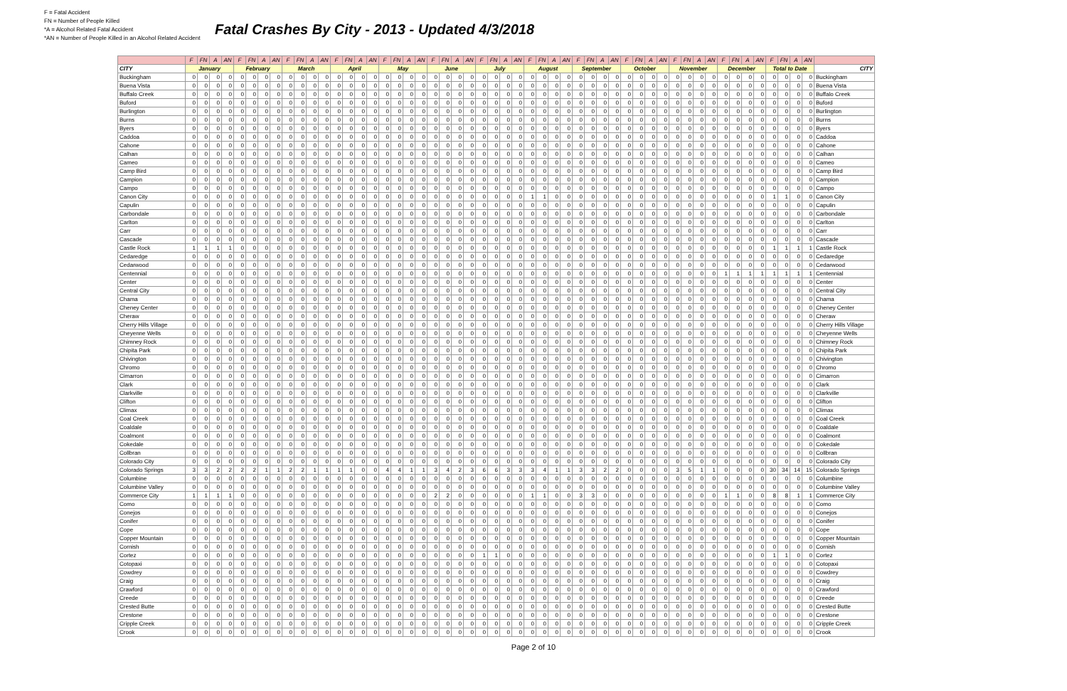F = Fatal Accident
FN = Number of People Killed
*A = Alcohol Related Fatal Accident
*AN = Number of People Killed in an Alcohol Related Accident
Fatal Crashes By City - 2013 - Updated 4/3/2018
| | F | FN | A | AN | F | FN | A | AN | F | FN | A | AN | F | FN | A | AN | F | FN | A | AN | F | FN | A | AN | F | FN | A | AN | F | FN | A | AN | F | FN | A | AN | F | FN | A | AN | F | FN | A | AN | F | FN | A | AN | F | FN | A | AN | |
| --- | --- | --- | --- | --- | --- | --- | --- | --- | --- | --- | --- | --- | --- | --- | --- | --- | --- | --- | --- | --- | --- | --- | --- | --- | --- | --- | --- | --- | --- | --- | --- | --- | --- | --- | --- | --- | --- | --- | --- | --- | --- | --- | --- | --- | --- | --- | --- | --- | --- | --- | --- | --- | --- |
| CITY | January | | | | February | | | | March | | | | April | | | | May | | | | June | | | | July | | | | August | | | | September | | | | October | | | | November | | | | December | | | | Total to Date | | | | CITY |
| Buckingham | 0 | 0 | 0 | 0 | 0 | 0 | 0 | 0 | 0 | 0 | 0 | 0 | 0 | 0 | 0 | 0 | 0 | 0 | 0 | 0 | 0 | 0 | 0 | 0 | 0 | 0 | 0 | 0 | 0 | 0 | 0 | 0 | 0 | 0 | 0 | 0 | 0 | 0 | 0 | 0 | 0 | 0 | 0 | 0 | 0 | 0 | 0 | 0 | 0 | 0 | 0 | 0 | Buckingham |
| Buena Vista | 0 | 0 | 0 | 0 | 0 | 0 | 0 | 0 | 0 | 0 | 0 | 0 | 0 | 0 | 0 | 0 | 0 | 0 | 0 | 0 | 0 | 0 | 0 | 0 | 0 | 0 | 0 | 0 | 0 | 0 | 0 | 0 | 0 | 0 | 0 | 0 | 0 | 0 | 0 | 0 | 0 | 0 | 0 | 0 | 0 | 0 | 0 | 0 | 0 | 0 | 0 | 0 | Buena Vista |
| Buffalo Creek | 0 | 0 | 0 | 0 | 0 | 0 | 0 | 0 | 0 | 0 | 0 | 0 | 0 | 0 | 0 | 0 | 0 | 0 | 0 | 0 | 0 | 0 | 0 | 0 | 0 | 0 | 0 | 0 | 0 | 0 | 0 | 0 | 0 | 0 | 0 | 0 | 0 | 0 | 0 | 0 | 0 | 0 | 0 | 0 | 0 | 0 | 0 | 0 | 0 | 0 | 0 | 0 | Buffalo Creek |
| Buford | 0 | 0 | 0 | 0 | 0 | 0 | 0 | 0 | 0 | 0 | 0 | 0 | 0 | 0 | 0 | 0 | 0 | 0 | 0 | 0 | 0 | 0 | 0 | 0 | 0 | 0 | 0 | 0 | 0 | 0 | 0 | 0 | 0 | 0 | 0 | 0 | 0 | 0 | 0 | 0 | 0 | 0 | 0 | 0 | 0 | 0 | 0 | 0 | 0 | 0 | 0 | 0 | Buford |
| Burlington | 0 | 0 | 0 | 0 | 0 | 0 | 0 | 0 | 0 | 0 | 0 | 0 | 0 | 0 | 0 | 0 | 0 | 0 | 0 | 0 | 0 | 0 | 0 | 0 | 0 | 0 | 0 | 0 | 0 | 0 | 0 | 0 | 0 | 0 | 0 | 0 | 0 | 0 | 0 | 0 | 0 | 0 | 0 | 0 | 0 | 0 | 0 | 0 | 0 | 0 | 0 | 0 | Burlington |
| Burns | 0 | 0 | 0 | 0 | 0 | 0 | 0 | 0 | 0 | 0 | 0 | 0 | 0 | 0 | 0 | 0 | 0 | 0 | 0 | 0 | 0 | 0 | 0 | 0 | 0 | 0 | 0 | 0 | 0 | 0 | 0 | 0 | 0 | 0 | 0 | 0 | 0 | 0 | 0 | 0 | 0 | 0 | 0 | 0 | 0 | 0 | 0 | 0 | 0 | 0 | 0 | 0 | Burns |
| Byers | 0 | 0 | 0 | 0 | 0 | 0 | 0 | 0 | 0 | 0 | 0 | 0 | 0 | 0 | 0 | 0 | 0 | 0 | 0 | 0 | 0 | 0 | 0 | 0 | 0 | 0 | 0 | 0 | 0 | 0 | 0 | 0 | 0 | 0 | 0 | 0 | 0 | 0 | 0 | 0 | 0 | 0 | 0 | 0 | 0 | 0 | 0 | 0 | 0 | 0 | 0 | 0 | Byers |
| Caddoa | 0 | 0 | 0 | 0 | 0 | 0 | 0 | 0 | 0 | 0 | 0 | 0 | 0 | 0 | 0 | 0 | 0 | 0 | 0 | 0 | 0 | 0 | 0 | 0 | 0 | 0 | 0 | 0 | 0 | 0 | 0 | 0 | 0 | 0 | 0 | 0 | 0 | 0 | 0 | 0 | 0 | 0 | 0 | 0 | 0 | 0 | 0 | 0 | 0 | 0 | 0 | 0 | Caddoa |
| Cahone | 0 | 0 | 0 | 0 | 0 | 0 | 0 | 0 | 0 | 0 | 0 | 0 | 0 | 0 | 0 | 0 | 0 | 0 | 0 | 0 | 0 | 0 | 0 | 0 | 0 | 0 | 0 | 0 | 0 | 0 | 0 | 0 | 0 | 0 | 0 | 0 | 0 | 0 | 0 | 0 | 0 | 0 | 0 | 0 | 0 | 0 | 0 | 0 | 0 | 0 | 0 | 0 | Cahone |
| Calhan | 0 | 0 | 0 | 0 | 0 | 0 | 0 | 0 | 0 | 0 | 0 | 0 | 0 | 0 | 0 | 0 | 0 | 0 | 0 | 0 | 0 | 0 | 0 | 0 | 0 | 0 | 0 | 0 | 0 | 0 | 0 | 0 | 0 | 0 | 0 | 0 | 0 | 0 | 0 | 0 | 0 | 0 | 0 | 0 | 0 | 0 | 0 | 0 | 0 | 0 | 0 | 0 | Calhan |
| Cameo | 0 | 0 | 0 | 0 | 0 | 0 | 0 | 0 | 0 | 0 | 0 | 0 | 0 | 0 | 0 | 0 | 0 | 0 | 0 | 0 | 0 | 0 | 0 | 0 | 0 | 0 | 0 | 0 | 0 | 0 | 0 | 0 | 0 | 0 | 0 | 0 | 0 | 0 | 0 | 0 | 0 | 0 | 0 | 0 | 0 | 0 | 0 | 0 | 0 | 0 | 0 | 0 | Cameo |
| Camp Bird | 0 | 0 | 0 | 0 | 0 | 0 | 0 | 0 | 0 | 0 | 0 | 0 | 0 | 0 | 0 | 0 | 0 | 0 | 0 | 0 | 0 | 0 | 0 | 0 | 0 | 0 | 0 | 0 | 0 | 0 | 0 | 0 | 0 | 0 | 0 | 0 | 0 | 0 | 0 | 0 | 0 | 0 | 0 | 0 | 0 | 0 | 0 | 0 | 0 | 0 | 0 | 0 | Camp Bird |
| Campion | 0 | 0 | 0 | 0 | 0 | 0 | 0 | 0 | 0 | 0 | 0 | 0 | 0 | 0 | 0 | 0 | 0 | 0 | 0 | 0 | 0 | 0 | 0 | 0 | 0 | 0 | 0 | 0 | 0 | 0 | 0 | 0 | 0 | 0 | 0 | 0 | 0 | 0 | 0 | 0 | 0 | 0 | 0 | 0 | 0 | 0 | 0 | 0 | 0 | 0 | 0 | 0 | Campion |
| Campo | 0 | 0 | 0 | 0 | 0 | 0 | 0 | 0 | 0 | 0 | 0 | 0 | 0 | 0 | 0 | 0 | 0 | 0 | 0 | 0 | 0 | 0 | 0 | 0 | 0 | 0 | 0 | 0 | 0 | 0 | 0 | 0 | 0 | 0 | 0 | 0 | 0 | 0 | 0 | 0 | 0 | 0 | 0 | 0 | 0 | 0 | 0 | 0 | 0 | 0 | 0 | 0 | Campo |
| Canon City | 0 | 0 | 0 | 0 | 0 | 0 | 0 | 0 | 0 | 0 | 0 | 0 | 0 | 0 | 0 | 0 | 0 | 0 | 0 | 0 | 0 | 0 | 0 | 0 | 0 | 0 | 0 | 0 | 1 | 1 | 0 | 0 | 0 | 0 | 0 | 0 | 0 | 0 | 0 | 0 | 0 | 0 | 0 | 0 | 0 | 0 | 0 | 0 | 1 | 1 | 0 | 0 | Canon City |
| Capulin | 0 | 0 | 0 | 0 | 0 | 0 | 0 | 0 | 0 | 0 | 0 | 0 | 0 | 0 | 0 | 0 | 0 | 0 | 0 | 0 | 0 | 0 | 0 | 0 | 0 | 0 | 0 | 0 | 0 | 0 | 0 | 0 | 0 | 0 | 0 | 0 | 0 | 0 | 0 | 0 | 0 | 0 | 0 | 0 | 0 | 0 | 0 | 0 | 0 | 0 | 0 | 0 | Capulin |
| Carbondale | 0 | 0 | 0 | 0 | 0 | 0 | 0 | 0 | 0 | 0 | 0 | 0 | 0 | 0 | 0 | 0 | 0 | 0 | 0 | 0 | 0 | 0 | 0 | 0 | 0 | 0 | 0 | 0 | 0 | 0 | 0 | 0 | 0 | 0 | 0 | 0 | 0 | 0 | 0 | 0 | 0 | 0 | 0 | 0 | 0 | 0 | 0 | 0 | 0 | 0 | 0 | 0 | Carbondale |
| Carlton | 0 | 0 | 0 | 0 | 0 | 0 | 0 | 0 | 0 | 0 | 0 | 0 | 0 | 0 | 0 | 0 | 0 | 0 | 0 | 0 | 0 | 0 | 0 | 0 | 0 | 0 | 0 | 0 | 0 | 0 | 0 | 0 | 0 | 0 | 0 | 0 | 0 | 0 | 0 | 0 | 0 | 0 | 0 | 0 | 0 | 0 | 0 | 0 | 0 | 0 | 0 | 0 | Carlton |
| Carr | 0 | 0 | 0 | 0 | 0 | 0 | 0 | 0 | 0 | 0 | 0 | 0 | 0 | 0 | 0 | 0 | 0 | 0 | 0 | 0 | 0 | 0 | 0 | 0 | 0 | 0 | 0 | 0 | 0 | 0 | 0 | 0 | 0 | 0 | 0 | 0 | 0 | 0 | 0 | 0 | 0 | 0 | 0 | 0 | 0 | 0 | 0 | 0 | 0 | 0 | 0 | 0 | Carr |
| Cascade | 0 | 0 | 0 | 0 | 0 | 0 | 0 | 0 | 0 | 0 | 0 | 0 | 0 | 0 | 0 | 0 | 0 | 0 | 0 | 0 | 0 | 0 | 0 | 0 | 0 | 0 | 0 | 0 | 0 | 0 | 0 | 0 | 0 | 0 | 0 | 0 | 0 | 0 | 0 | 0 | 0 | 0 | 0 | 0 | 0 | 0 | 0 | 0 | 0 | 0 | 0 | 0 | Cascade |
| Castle Rock | 1 | 1 | 1 | 1 | 0 | 0 | 0 | 0 | 0 | 0 | 0 | 0 | 0 | 0 | 0 | 0 | 0 | 0 | 0 | 0 | 0 | 0 | 0 | 0 | 0 | 0 | 0 | 0 | 0 | 0 | 0 | 0 | 0 | 0 | 0 | 0 | 0 | 0 | 0 | 0 | 0 | 0 | 0 | 0 | 0 | 0 | 0 | 0 | 1 | 1 | 1 | 1 | Castle Rock |
| Cedaredge | 0 | 0 | 0 | 0 | 0 | 0 | 0 | 0 | 0 | 0 | 0 | 0 | 0 | 0 | 0 | 0 | 0 | 0 | 0 | 0 | 0 | 0 | 0 | 0 | 0 | 0 | 0 | 0 | 0 | 0 | 0 | 0 | 0 | 0 | 0 | 0 | 0 | 0 | 0 | 0 | 0 | 0 | 0 | 0 | 0 | 0 | 0 | 0 | 0 | 0 | 0 | 0 | Cedaredge |
| Cedarwood | 0 | 0 | 0 | 0 | 0 | 0 | 0 | 0 | 0 | 0 | 0 | 0 | 0 | 0 | 0 | 0 | 0 | 0 | 0 | 0 | 0 | 0 | 0 | 0 | 0 | 0 | 0 | 0 | 0 | 0 | 0 | 0 | 0 | 0 | 0 | 0 | 0 | 0 | 0 | 0 | 0 | 0 | 0 | 0 | 0 | 0 | 0 | 0 | 0 | 0 | 0 | 0 | Cedarwood |
| Centennial | 0 | 0 | 0 | 0 | 0 | 0 | 0 | 0 | 0 | 0 | 0 | 0 | 0 | 0 | 0 | 0 | 0 | 0 | 0 | 0 | 0 | 0 | 0 | 0 | 0 | 0 | 0 | 0 | 0 | 0 | 0 | 0 | 0 | 0 | 0 | 0 | 0 | 0 | 0 | 0 | 0 | 0 | 0 | 0 | 1 | 1 | 1 | 1 | 1 | 1 | 1 | 1 | Centennial |
| Center | 0 | 0 | 0 | 0 | 0 | 0 | 0 | 0 | 0 | 0 | 0 | 0 | 0 | 0 | 0 | 0 | 0 | 0 | 0 | 0 | 0 | 0 | 0 | 0 | 0 | 0 | 0 | 0 | 0 | 0 | 0 | 0 | 0 | 0 | 0 | 0 | 0 | 0 | 0 | 0 | 0 | 0 | 0 | 0 | 0 | 0 | 0 | 0 | 0 | 0 | 0 | 0 | Center |
| Central City | 0 | 0 | 0 | 0 | 0 | 0 | 0 | 0 | 0 | 0 | 0 | 0 | 0 | 0 | 0 | 0 | 0 | 0 | 0 | 0 | 0 | 0 | 0 | 0 | 0 | 0 | 0 | 0 | 0 | 0 | 0 | 0 | 0 | 0 | 0 | 0 | 0 | 0 | 0 | 0 | 0 | 0 | 0 | 0 | 0 | 0 | 0 | 0 | 0 | 0 | 0 | 0 | Central City |
| Chama | 0 | 0 | 0 | 0 | 0 | 0 | 0 | 0 | 0 | 0 | 0 | 0 | 0 | 0 | 0 | 0 | 0 | 0 | 0 | 0 | 0 | 0 | 0 | 0 | 0 | 0 | 0 | 0 | 0 | 0 | 0 | 0 | 0 | 0 | 0 | 0 | 0 | 0 | 0 | 0 | 0 | 0 | 0 | 0 | 0 | 0 | 0 | 0 | 0 | 0 | 0 | 0 | Chama |
| Cheney Center | 0 | 0 | 0 | 0 | 0 | 0 | 0 | 0 | 0 | 0 | 0 | 0 | 0 | 0 | 0 | 0 | 0 | 0 | 0 | 0 | 0 | 0 | 0 | 0 | 0 | 0 | 0 | 0 | 0 | 0 | 0 | 0 | 0 | 0 | 0 | 0 | 0 | 0 | 0 | 0 | 0 | 0 | 0 | 0 | 0 | 0 | 0 | 0 | 0 | 0 | 0 | 0 | Cheney Center |
| Cheraw | 0 | 0 | 0 | 0 | 0 | 0 | 0 | 0 | 0 | 0 | 0 | 0 | 0 | 0 | 0 | 0 | 0 | 0 | 0 | 0 | 0 | 0 | 0 | 0 | 0 | 0 | 0 | 0 | 0 | 0 | 0 | 0 | 0 | 0 | 0 | 0 | 0 | 0 | 0 | 0 | 0 | 0 | 0 | 0 | 0 | 0 | 0 | 0 | 0 | 0 | 0 | 0 | Cheraw |
| Cherry Hills Village | 0 | 0 | 0 | 0 | 0 | 0 | 0 | 0 | 0 | 0 | 0 | 0 | 0 | 0 | 0 | 0 | 0 | 0 | 0 | 0 | 0 | 0 | 0 | 0 | 0 | 0 | 0 | 0 | 0 | 0 | 0 | 0 | 0 | 0 | 0 | 0 | 0 | 0 | 0 | 0 | 0 | 0 | 0 | 0 | 0 | 0 | 0 | 0 | 0 | 0 | 0 | 0 | Cherry Hills Village |
| Cheyenne Wells | 0 | 0 | 0 | 0 | 0 | 0 | 0 | 0 | 0 | 0 | 0 | 0 | 0 | 0 | 0 | 0 | 0 | 0 | 0 | 0 | 0 | 0 | 0 | 0 | 0 | 0 | 0 | 0 | 0 | 0 | 0 | 0 | 0 | 0 | 0 | 0 | 0 | 0 | 0 | 0 | 0 | 0 | 0 | 0 | 0 | 0 | 0 | 0 | 0 | 0 | 0 | 0 | Cheyenne Wells |
| Chimney Rock | 0 | 0 | 0 | 0 | 0 | 0 | 0 | 0 | 0 | 0 | 0 | 0 | 0 | 0 | 0 | 0 | 0 | 0 | 0 | 0 | 0 | 0 | 0 | 0 | 0 | 0 | 0 | 0 | 0 | 0 | 0 | 0 | 0 | 0 | 0 | 0 | 0 | 0 | 0 | 0 | 0 | 0 | 0 | 0 | 0 | 0 | 0 | 0 | 0 | 0 | 0 | 0 | Chimney Rock |
| Chipita Park | 0 | 0 | 0 | 0 | 0 | 0 | 0 | 0 | 0 | 0 | 0 | 0 | 0 | 0 | 0 | 0 | 0 | 0 | 0 | 0 | 0 | 0 | 0 | 0 | 0 | 0 | 0 | 0 | 0 | 0 | 0 | 0 | 0 | 0 | 0 | 0 | 0 | 0 | 0 | 0 | 0 | 0 | 0 | 0 | 0 | 0 | 0 | 0 | 0 | 0 | 0 | 0 | Chipita Park |
| Chivington | 0 | 0 | 0 | 0 | 0 | 0 | 0 | 0 | 0 | 0 | 0 | 0 | 0 | 0 | 0 | 0 | 0 | 0 | 0 | 0 | 0 | 0 | 0 | 0 | 0 | 0 | 0 | 0 | 0 | 0 | 0 | 0 | 0 | 0 | 0 | 0 | 0 | 0 | 0 | 0 | 0 | 0 | 0 | 0 | 0 | 0 | 0 | 0 | 0 | 0 | 0 | 0 | Chivington |
| Chromo | 0 | 0 | 0 | 0 | 0 | 0 | 0 | 0 | 0 | 0 | 0 | 0 | 0 | 0 | 0 | 0 | 0 | 0 | 0 | 0 | 0 | 0 | 0 | 0 | 0 | 0 | 0 | 0 | 0 | 0 | 0 | 0 | 0 | 0 | 0 | 0 | 0 | 0 | 0 | 0 | 0 | 0 | 0 | 0 | 0 | 0 | 0 | 0 | 0 | 0 | 0 | 0 | Chromo |
| Cimarron | 0 | 0 | 0 | 0 | 0 | 0 | 0 | 0 | 0 | 0 | 0 | 0 | 0 | 0 | 0 | 0 | 0 | 0 | 0 | 0 | 0 | 0 | 0 | 0 | 0 | 0 | 0 | 0 | 0 | 0 | 0 | 0 | 0 | 0 | 0 | 0 | 0 | 0 | 0 | 0 | 0 | 0 | 0 | 0 | 0 | 0 | 0 | 0 | 0 | 0 | 0 | 0 | Cimarron |
| Clark | 0 | 0 | 0 | 0 | 0 | 0 | 0 | 0 | 0 | 0 | 0 | 0 | 0 | 0 | 0 | 0 | 0 | 0 | 0 | 0 | 0 | 0 | 0 | 0 | 0 | 0 | 0 | 0 | 0 | 0 | 0 | 0 | 0 | 0 | 0 | 0 | 0 | 0 | 0 | 0 | 0 | 0 | 0 | 0 | 0 | 0 | 0 | 0 | 0 | 0 | 0 | 0 | Clark |
| Clarkville | 0 | 0 | 0 | 0 | 0 | 0 | 0 | 0 | 0 | 0 | 0 | 0 | 0 | 0 | 0 | 0 | 0 | 0 | 0 | 0 | 0 | 0 | 0 | 0 | 0 | 0 | 0 | 0 | 0 | 0 | 0 | 0 | 0 | 0 | 0 | 0 | 0 | 0 | 0 | 0 | 0 | 0 | 0 | 0 | 0 | 0 | 0 | 0 | 0 | 0 | 0 | 0 | Clarkville |
| Clifton | 0 | 0 | 0 | 0 | 0 | 0 | 0 | 0 | 0 | 0 | 0 | 0 | 0 | 0 | 0 | 0 | 0 | 0 | 0 | 0 | 0 | 0 | 0 | 0 | 0 | 0 | 0 | 0 | 0 | 0 | 0 | 0 | 0 | 0 | 0 | 0 | 0 | 0 | 0 | 0 | 0 | 0 | 0 | 0 | 0 | 0 | 0 | 0 | 0 | 0 | 0 | 0 | Clifton |
| Climax | 0 | 0 | 0 | 0 | 0 | 0 | 0 | 0 | 0 | 0 | 0 | 0 | 0 | 0 | 0 | 0 | 0 | 0 | 0 | 0 | 0 | 0 | 0 | 0 | 0 | 0 | 0 | 0 | 0 | 0 | 0 | 0 | 0 | 0 | 0 | 0 | 0 | 0 | 0 | 0 | 0 | 0 | 0 | 0 | 0 | 0 | 0 | 0 | 0 | 0 | 0 | 0 | Climax |
| Coal Creek | 0 | 0 | 0 | 0 | 0 | 0 | 0 | 0 | 0 | 0 | 0 | 0 | 0 | 0 | 0 | 0 | 0 | 0 | 0 | 0 | 0 | 0 | 0 | 0 | 0 | 0 | 0 | 0 | 0 | 0 | 0 | 0 | 0 | 0 | 0 | 0 | 0 | 0 | 0 | 0 | 0 | 0 | 0 | 0 | 0 | 0 | 0 | 0 | 0 | 0 | 0 | 0 | Coal Creek |
| Coaldale | 0 | 0 | 0 | 0 | 0 | 0 | 0 | 0 | 0 | 0 | 0 | 0 | 0 | 0 | 0 | 0 | 0 | 0 | 0 | 0 | 0 | 0 | 0 | 0 | 0 | 0 | 0 | 0 | 0 | 0 | 0 | 0 | 0 | 0 | 0 | 0 | 0 | 0 | 0 | 0 | 0 | 0 | 0 | 0 | 0 | 0 | 0 | 0 | 0 | 0 | 0 | 0 | Coaldale |
| Coalmont | 0 | 0 | 0 | 0 | 0 | 0 | 0 | 0 | 0 | 0 | 0 | 0 | 0 | 0 | 0 | 0 | 0 | 0 | 0 | 0 | 0 | 0 | 0 | 0 | 0 | 0 | 0 | 0 | 0 | 0 | 0 | 0 | 0 | 0 | 0 | 0 | 0 | 0 | 0 | 0 | 0 | 0 | 0 | 0 | 0 | 0 | 0 | 0 | 0 | 0 | 0 | 0 | Coalmont |
| Cokedale | 0 | 0 | 0 | 0 | 0 | 0 | 0 | 0 | 0 | 0 | 0 | 0 | 0 | 0 | 0 | 0 | 0 | 0 | 0 | 0 | 0 | 0 | 0 | 0 | 0 | 0 | 0 | 0 | 0 | 0 | 0 | 0 | 0 | 0 | 0 | 0 | 0 | 0 | 0 | 0 | 0 | 0 | 0 | 0 | 0 | 0 | 0 | 0 | 0 | 0 | 0 | 0 | Cokedale |
| Collbran | 0 | 0 | 0 | 0 | 0 | 0 | 0 | 0 | 0 | 0 | 0 | 0 | 0 | 0 | 0 | 0 | 0 | 0 | 0 | 0 | 0 | 0 | 0 | 0 | 0 | 0 | 0 | 0 | 0 | 0 | 0 | 0 | 0 | 0 | 0 | 0 | 0 | 0 | 0 | 0 | 0 | 0 | 0 | 0 | 0 | 0 | 0 | 0 | 0 | 0 | 0 | 0 | Collbran |
| Colorado City | 0 | 0 | 0 | 0 | 0 | 0 | 0 | 0 | 0 | 0 | 0 | 0 | 0 | 0 | 0 | 0 | 0 | 0 | 0 | 0 | 0 | 0 | 0 | 0 | 0 | 0 | 0 | 0 | 0 | 0 | 0 | 0 | 0 | 0 | 0 | 0 | 0 | 0 | 0 | 0 | 0 | 0 | 0 | 0 | 0 | 0 | 0 | 0 | 0 | 0 | 0 | 0 | Colorado City |
| Colorado Springs | 3 | 3 | 2 | 2 | 2 | 2 | 1 | 1 | 2 | 2 | 1 | 1 | 1 | 1 | 0 | 0 | 4 | 4 | 1 | 1 | 3 | 4 | 2 | 3 | 6 | 6 | 3 | 3 | 3 | 4 | 1 | 1 | 3 | 3 | 2 | 2 | 0 | 0 | 0 | 0 | 3 | 5 | 1 | 1 | 0 | 0 | 0 | 0 | 30 | 34 | 14 | 15 | Colorado Springs |
| Columbine | 0 | 0 | 0 | 0 | 0 | 0 | 0 | 0 | 0 | 0 | 0 | 0 | 0 | 0 | 0 | 0 | 0 | 0 | 0 | 0 | 0 | 0 | 0 | 0 | 0 | 0 | 0 | 0 | 0 | 0 | 0 | 0 | 0 | 0 | 0 | 0 | 0 | 0 | 0 | 0 | 0 | 0 | 0 | 0 | 0 | 0 | 0 | 0 | 0 | 0 | 0 | 0 | Columbine |
| Columbine Valley | 0 | 0 | 0 | 0 | 0 | 0 | 0 | 0 | 0 | 0 | 0 | 0 | 0 | 0 | 0 | 0 | 0 | 0 | 0 | 0 | 0 | 0 | 0 | 0 | 0 | 0 | 0 | 0 | 0 | 0 | 0 | 0 | 0 | 0 | 0 | 0 | 0 | 0 | 0 | 0 | 0 | 0 | 0 | 0 | 0 | 0 | 0 | 0 | 0 | 0 | 0 | 0 | Columbine Valley |
| Commerce City | 1 | 1 | 1 | 1 | 0 | 0 | 0 | 0 | 0 | 0 | 0 | 0 | 0 | 0 | 0 | 0 | 0 | 0 | 0 | 0 | 2 | 2 | 0 | 0 | 0 | 0 | 0 | 0 | 1 | 1 | 0 | 0 | 3 | 3 | 0 | 0 | 0 | 0 | 0 | 0 | 0 | 0 | 0 | 0 | 1 | 1 | 0 | 0 | 8 | 8 | 1 | 1 | Commerce City |
| Como | 0 | 0 | 0 | 0 | 0 | 0 | 0 | 0 | 0 | 0 | 0 | 0 | 0 | 0 | 0 | 0 | 0 | 0 | 0 | 0 | 0 | 0 | 0 | 0 | 0 | 0 | 0 | 0 | 0 | 0 | 0 | 0 | 0 | 0 | 0 | 0 | 0 | 0 | 0 | 0 | 0 | 0 | 0 | 0 | 0 | 0 | 0 | 0 | 0 | 0 | 0 | 0 | Como |
| Conejos | 0 | 0 | 0 | 0 | 0 | 0 | 0 | 0 | 0 | 0 | 0 | 0 | 0 | 0 | 0 | 0 | 0 | 0 | 0 | 0 | 0 | 0 | 0 | 0 | 0 | 0 | 0 | 0 | 0 | 0 | 0 | 0 | 0 | 0 | 0 | 0 | 0 | 0 | 0 | 0 | 0 | 0 | 0 | 0 | 0 | 0 | 0 | 0 | 0 | 0 | 0 | 0 | Conejos |
| Conifer | 0 | 0 | 0 | 0 | 0 | 0 | 0 | 0 | 0 | 0 | 0 | 0 | 0 | 0 | 0 | 0 | 0 | 0 | 0 | 0 | 0 | 0 | 0 | 0 | 0 | 0 | 0 | 0 | 0 | 0 | 0 | 0 | 0 | 0 | 0 | 0 | 0 | 0 | 0 | 0 | 0 | 0 | 0 | 0 | 0 | 0 | 0 | 0 | 0 | 0 | 0 | 0 | Conifer |
| Cope | 0 | 0 | 0 | 0 | 0 | 0 | 0 | 0 | 0 | 0 | 0 | 0 | 0 | 0 | 0 | 0 | 0 | 0 | 0 | 0 | 0 | 0 | 0 | 0 | 0 | 0 | 0 | 0 | 0 | 0 | 0 | 0 | 0 | 0 | 0 | 0 | 0 | 0 | 0 | 0 | 0 | 0 | 0 | 0 | 0 | 0 | 0 | 0 | 0 | 0 | 0 | 0 | Cope |
| Copper Mountain | 0 | 0 | 0 | 0 | 0 | 0 | 0 | 0 | 0 | 0 | 0 | 0 | 0 | 0 | 0 | 0 | 0 | 0 | 0 | 0 | 0 | 0 | 0 | 0 | 0 | 0 | 0 | 0 | 0 | 0 | 0 | 0 | 0 | 0 | 0 | 0 | 0 | 0 | 0 | 0 | 0 | 0 | 0 | 0 | 0 | 0 | 0 | 0 | 0 | 0 | 0 | 0 | Copper Mountain |
| Cornish | 0 | 0 | 0 | 0 | 0 | 0 | 0 | 0 | 0 | 0 | 0 | 0 | 0 | 0 | 0 | 0 | 0 | 0 | 0 | 0 | 0 | 0 | 0 | 0 | 0 | 0 | 0 | 0 | 0 | 0 | 0 | 0 | 0 | 0 | 0 | 0 | 0 | 0 | 0 | 0 | 0 | 0 | 0 | 0 | 0 | 0 | 0 | 0 | 0 | 0 | 0 | 0 | Cornish |
| Cortez | 0 | 0 | 0 | 0 | 0 | 0 | 0 | 0 | 0 | 0 | 0 | 0 | 0 | 0 | 0 | 0 | 0 | 0 | 0 | 0 | 0 | 0 | 0 | 0 | 1 | 1 | 0 | 0 | 0 | 0 | 0 | 0 | 0 | 0 | 0 | 0 | 0 | 0 | 0 | 0 | 0 | 0 | 0 | 0 | 0 | 0 | 0 | 0 | 1 | 1 | 0 | 0 | Cortez |
| Cotopaxi | 0 | 0 | 0 | 0 | 0 | 0 | 0 | 0 | 0 | 0 | 0 | 0 | 0 | 0 | 0 | 0 | 0 | 0 | 0 | 0 | 0 | 0 | 0 | 0 | 0 | 0 | 0 | 0 | 0 | 0 | 0 | 0 | 0 | 0 | 0 | 0 | 0 | 0 | 0 | 0 | 0 | 0 | 0 | 0 | 0 | 0 | 0 | 0 | 0 | 0 | 0 | 0 | Cotopaxi |
| Cowdrey | 0 | 0 | 0 | 0 | 0 | 0 | 0 | 0 | 0 | 0 | 0 | 0 | 0 | 0 | 0 | 0 | 0 | 0 | 0 | 0 | 0 | 0 | 0 | 0 | 0 | 0 | 0 | 0 | 0 | 0 | 0 | 0 | 0 | 0 | 0 | 0 | 0 | 0 | 0 | 0 | 0 | 0 | 0 | 0 | 0 | 0 | 0 | 0 | 0 | 0 | 0 | 0 | Cowdrey |
| Craig | 0 | 0 | 0 | 0 | 0 | 0 | 0 | 0 | 0 | 0 | 0 | 0 | 0 | 0 | 0 | 0 | 0 | 0 | 0 | 0 | 0 | 0 | 0 | 0 | 0 | 0 | 0 | 0 | 0 | 0 | 0 | 0 | 0 | 0 | 0 | 0 | 0 | 0 | 0 | 0 | 0 | 0 | 0 | 0 | 0 | 0 | 0 | 0 | 0 | 0 | 0 | 0 | Craig |
| Crawford | 0 | 0 | 0 | 0 | 0 | 0 | 0 | 0 | 0 | 0 | 0 | 0 | 0 | 0 | 0 | 0 | 0 | 0 | 0 | 0 | 0 | 0 | 0 | 0 | 0 | 0 | 0 | 0 | 0 | 0 | 0 | 0 | 0 | 0 | 0 | 0 | 0 | 0 | 0 | 0 | 0 | 0 | 0 | 0 | 0 | 0 | 0 | 0 | 0 | 0 | 0 | 0 | Crawford |
| Creede | 0 | 0 | 0 | 0 | 0 | 0 | 0 | 0 | 0 | 0 | 0 | 0 | 0 | 0 | 0 | 0 | 0 | 0 | 0 | 0 | 0 | 0 | 0 | 0 | 0 | 0 | 0 | 0 | 0 | 0 | 0 | 0 | 0 | 0 | 0 | 0 | 0 | 0 | 0 | 0 | 0 | 0 | 0 | 0 | 0 | 0 | 0 | 0 | 0 | 0 | 0 | 0 | Creede |
| Crested Butte | 0 | 0 | 0 | 0 | 0 | 0 | 0 | 0 | 0 | 0 | 0 | 0 | 0 | 0 | 0 | 0 | 0 | 0 | 0 | 0 | 0 | 0 | 0 | 0 | 0 | 0 | 0 | 0 | 0 | 0 | 0 | 0 | 0 | 0 | 0 | 0 | 0 | 0 | 0 | 0 | 0 | 0 | 0 | 0 | 0 | 0 | 0 | 0 | 0 | 0 | 0 | 0 | Crested Butte |
| Crestone | 0 | 0 | 0 | 0 | 0 | 0 | 0 | 0 | 0 | 0 | 0 | 0 | 0 | 0 | 0 | 0 | 0 | 0 | 0 | 0 | 0 | 0 | 0 | 0 | 0 | 0 | 0 | 0 | 0 | 0 | 0 | 0 | 0 | 0 | 0 | 0 | 0 | 0 | 0 | 0 | 0 | 0 | 0 | 0 | 0 | 0 | 0 | 0 | 0 | 0 | 0 | 0 | Crestone |
| Cripple Creek | 0 | 0 | 0 | 0 | 0 | 0 | 0 | 0 | 0 | 0 | 0 | 0 | 0 | 0 | 0 | 0 | 0 | 0 | 0 | 0 | 0 | 0 | 0 | 0 | 0 | 0 | 0 | 0 | 0 | 0 | 0 | 0 | 0 | 0 | 0 | 0 | 0 | 0 | 0 | 0 | 0 | 0 | 0 | 0 | 0 | 0 | 0 | 0 | 0 | 0 | 0 | 0 | Cripple Creek |
| Crook | 0 | 0 | 0 | 0 | 0 | 0 | 0 | 0 | 0 | 0 | 0 | 0 | 0 | 0 | 0 | 0 | 0 | 0 | 0 | 0 | 0 | 0 | 0 | 0 | 0 | 0 | 0 | 0 | 0 | 0 | 0 | 0 | 0 | 0 | 0 | 0 | 0 | 0 | 0 | 0 | 0 | 0 | 0 | 0 | 0 | 0 | 0 | 0 | 0 | 0 | 0 | 0 | Crook |
Page 2 of 10